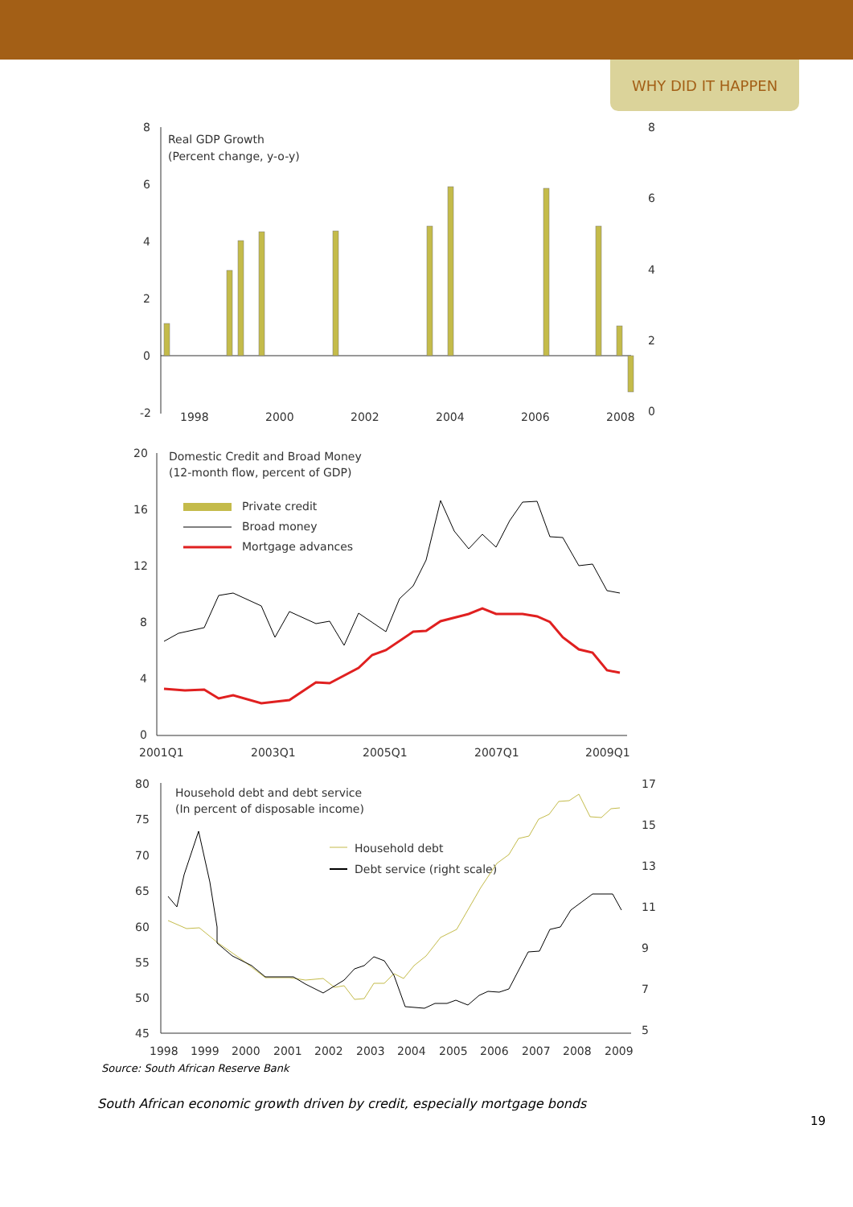WHY DID IT HAPPEN
Real GDP Growth
(Percent change, y-o-y)
8
6
4
2
0
-2
1998
2000
2002
2004
2006
2008
8
6
4
2
0
Domestic Credit and Broad Money
(12-month flow, percent of GDP)
Private credit
Broad money
Mortgage advances
20
16
12
8
4
0
2001Q1
2003Q1
2005Q1
2007Q1
2009Q1
Household debt and debt service
(In percent of disposable income)
Household debt
Debt service (right scale)
80
75
70
65
60
55
50
45
1998
1999
2000
2001
2002
2003
2004
2005
2006
2007
2008
2009
17
15
13
11
9
7
5
Source: South African Reserve Bank
South African economic growth driven by credit, especially mortgage bonds
19